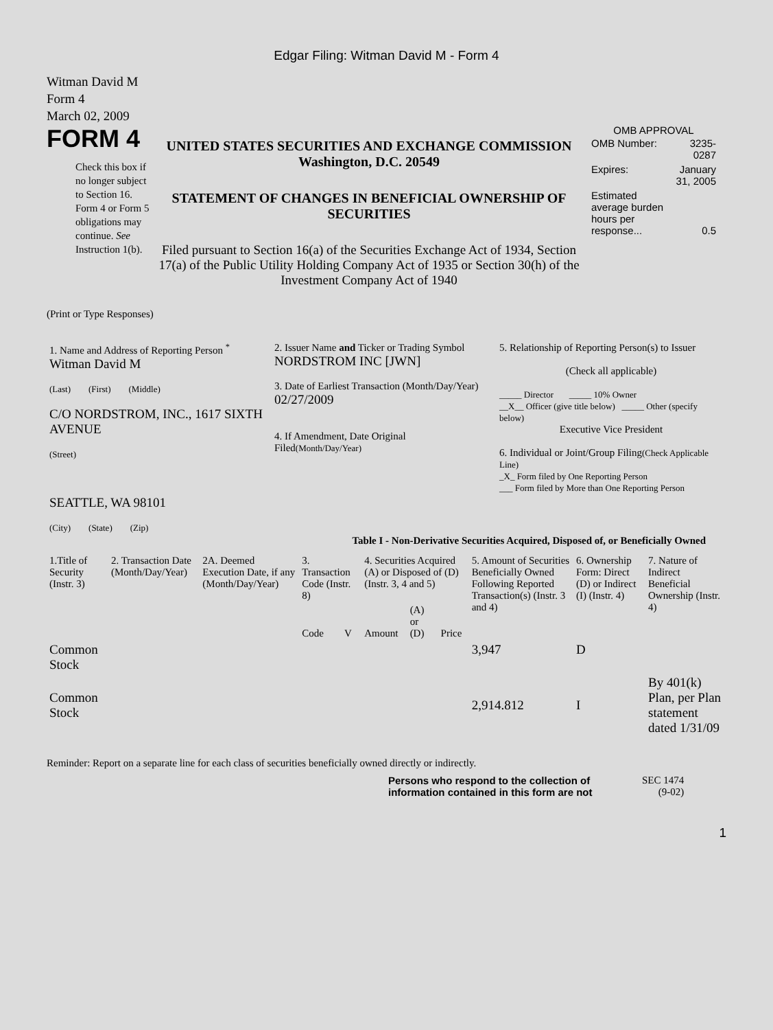Edgar Filing: Witman David M - Form 4
Witman David M
Form 4
March 02, 2009
FORM 4
Check this box if no longer subject to Section 16. Form 4 or Form 5 obligations may continue. See Instruction 1(b).
UNITED STATES SECURITIES AND EXCHANGE COMMISSION
Washington, D.C. 20549
STATEMENT OF CHANGES IN BENEFICIAL OWNERSHIP OF SECURITIES
Filed pursuant to Section 16(a) of the Securities Exchange Act of 1934, Section 17(a) of the Public Utility Holding Company Act of 1935 or Section 30(h) of the Investment Company Act of 1940
OMB APPROVAL
| OMB Number: | 3235-0287 |
| Expires: | January 31, 2005 |
| Estimated average burden hours per response... | 0.5 |
(Print or Type Responses)
| 1. Name and Address of Reporting Person <sup>*</sup> Witman David M (Last) (First) (Middle) C/O NORDSTROM, INC., 1617 SIXTH AVENUE (Street) SEATTLE, WA 98101 (City) (State) (Zip) | 2. Issuer Name and Ticker or Trading Symbol NORDSTROM INC [JWN] 3. Date of Earliest Transaction (Month/Day/Year) 02/27/2009 4. If Amendment, Date Original Filed (Month/Day/Year) | 5. Relationship of Reporting Person(s) to Issuer (Check all applicable) _____ Director _____ 10% Owner __X__ Officer (give title below) _____ Other (specify below) Executive Vice President 6. Individual or Joint/Group Filing (Check Applicable Line) _X_ Form filed by One Reporting Person ___ Form filed by More than One Reporting Person |
Table I - Non-Derivative Securities Acquired, Disposed of, or Beneficially Owned
| 1.Title of Security (Instr. 3) | 2. Transaction Date (Month/Day/Year) | 2A. Deemed Execution Date, if any (Month/Day/Year) | 3. Transaction Code (Instr. 8) | | 4. Securities Acquired (A) or Disposed of (D) (Instr. 3, 4 and 5) | | | 5. Amount of Securities Beneficially Owned Following Reported Transaction(s) (Instr. 3 and 4) | 6. Ownership Form: Direct (D) or Indirect (I) (Instr. 4) | 7. Nature of Indirect Beneficial Ownership (Instr. 4) |
| --- | --- | --- | --- | --- | --- | --- | --- | --- | --- | --- |
| | | | Code | V | Amount | (A) or (D) | Price | | | |
| Common Stock | | | | | | | | 3,947 | D | |
| Common Stock | | | | | | | | 2,914.812 | I | By 401(k) Plan, per Plan statement dated 1/31/09 |
Reminder: Report on a separate line for each class of securities beneficially owned directly or indirectly.
Persons who respond to the collection of information contained in this form are not
SEC 1474
(9-02)
1